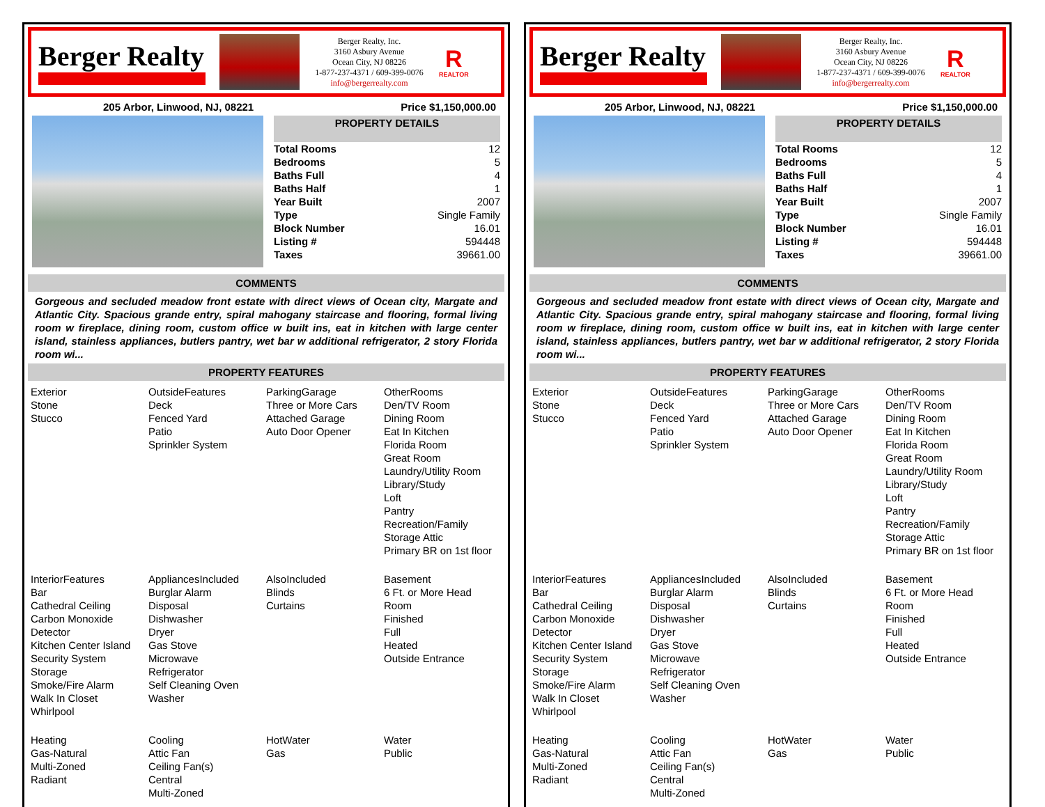Berger Realty
Berger Realty, Inc.
3160 Asbury Avenue
Ocean City, NJ 08226
1-877-237-4371 / 609-399-0076
info@bergerrealty.com
R
REALTOR
205 Arbor, Linwood, NJ, 08221 Price $1,150,000.00
PROPERTY DETAILS
| Total Rooms | 12 |
| Bedrooms | 5 |
| Baths Full | 4 |
| Baths Half | 1 |
| Year Built | 2007 |
| Type | Single Family |
| Block Number | 16.01 |
| Listing # | 594448 |
| Taxes | 39661.00 |
COMMENTS
Gorgeous and secluded meadow front estate with direct views of Ocean city, Margate and Atlantic City. Spacious grande entry, spiral mahogany staircase and flooring, formal living room w fireplace, dining room, custom office w built ins, eat in kitchen with large center island, stainless appliances, butlers pantry, wet bar w additional refrigerator, 2 story Florida room wi...
PROPERTY FEATURES
Exterior
Stone
Stucco
OutsideFeatures
Deck
Fenced Yard
Patio
Sprinkler System
ParkingGarage
Three or More Cars
Attached Garage
Auto Door Opener
OtherRooms
Den/TV Room
Dining Room
Eat In Kitchen
Florida Room
Great Room
Laundry/Utility Room
Library/Study
Loft
Pantry
Recreation/Family
Storage Attic
Primary BR on 1st floor
InteriorFeatures
Bar
Cathedral Ceiling
Carbon Monoxide
Detector
Kitchen Center Island
Security System
Storage
Smoke/Fire Alarm
Walk In Closet
Whirlpool
AppliancesIncluded
Burglar Alarm
Disposal
Dishwasher
Dryer
Gas Stove
Microwave
Refrigerator
Self Cleaning Oven
Washer
AlsoIncluded
Blinds
Curtains
Basement
6 Ft. or More Head
Room
Finished
Full
Heated
Outside Entrance
Heating
Gas-Natural
Multi-Zoned
Radiant
Cooling
Attic Fan
Ceiling Fan(s)
Central
Multi-Zoned
HotWater
Gas
Water
Public
Berger Realty
Berger Realty, Inc.
3160 Asbury Avenue
Ocean City, NJ 08226
1-877-237-4371 / 609-399-0076
info@bergerrealty.com
R
REALTOR
205 Arbor, Linwood, NJ, 08221 Price $1,150,000.00
PROPERTY DETAILS
| Total Rooms | 12 |
| Bedrooms | 5 |
| Baths Full | 4 |
| Baths Half | 1 |
| Year Built | 2007 |
| Type | Single Family |
| Block Number | 16.01 |
| Listing # | 594448 |
| Taxes | 39661.00 |
COMMENTS
Gorgeous and secluded meadow front estate with direct views of Ocean city, Margate and Atlantic City. Spacious grande entry, spiral mahogany staircase and flooring, formal living room w fireplace, dining room, custom office w built ins, eat in kitchen with large center island, stainless appliances, butlers pantry, wet bar w additional refrigerator, 2 story Florida room wi...
PROPERTY FEATURES
Exterior
Stone
Stucco
OutsideFeatures
Deck
Fenced Yard
Patio
Sprinkler System
ParkingGarage
Three or More Cars
Attached Garage
Auto Door Opener
OtherRooms
Den/TV Room
Dining Room
Eat In Kitchen
Florida Room
Great Room
Laundry/Utility Room
Library/Study
Loft
Pantry
Recreation/Family
Storage Attic
Primary BR on 1st floor
InteriorFeatures
Bar
Cathedral Ceiling
Carbon Monoxide
Detector
Kitchen Center Island
Security System
Storage
Smoke/Fire Alarm
Walk In Closet
Whirlpool
AppliancesIncluded
Burglar Alarm
Disposal
Dishwasher
Dryer
Gas Stove
Microwave
Refrigerator
Self Cleaning Oven
Washer
AlsoIncluded
Blinds
Curtains
Basement
6 Ft. or More Head
Room
Finished
Full
Heated
Outside Entrance
Heating
Gas-Natural
Multi-Zoned
Radiant
Cooling
Attic Fan
Ceiling Fan(s)
Central
Multi-Zoned
HotWater
Gas
Water
Public